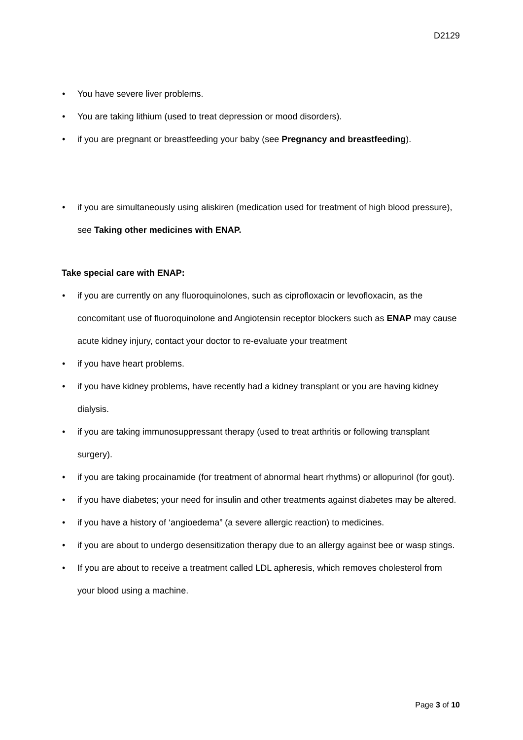D2129
• You have severe liver problems.
• You are taking lithium (used to treat depression or mood disorders).
• if you are pregnant or breastfeeding your baby (see Pregnancy and breastfeeding).
• if you are simultaneously using aliskiren (medication used for treatment of high blood pressure), see Taking other medicines with ENAP.
Take special care with ENAP:
• if you are currently on any fluoroquinolones, such as ciprofloxacin or levofloxacin, as the concomitant use of fluoroquinolone and Angiotensin receptor blockers such as ENAP may cause acute kidney injury, contact your doctor to re-evaluate your treatment
• if you have heart problems.
• if you have kidney problems, have recently had a kidney transplant or you are having kidney dialysis.
• if you are taking immunosuppressant therapy (used to treat arthritis or following transplant surgery).
• if you are taking procainamide (for treatment of abnormal heart rhythms) or allopurinol (for gout).
• if you have diabetes; your need for insulin and other treatments against diabetes may be altered.
• if you have a history of ‘angioedema” (a severe allergic reaction) to medicines.
• if you are about to undergo desensitization therapy due to an allergy against bee or wasp stings.
• If you are about to receive a treatment called LDL apheresis, which removes cholesterol from your blood using a machine.
Page 3 of 10